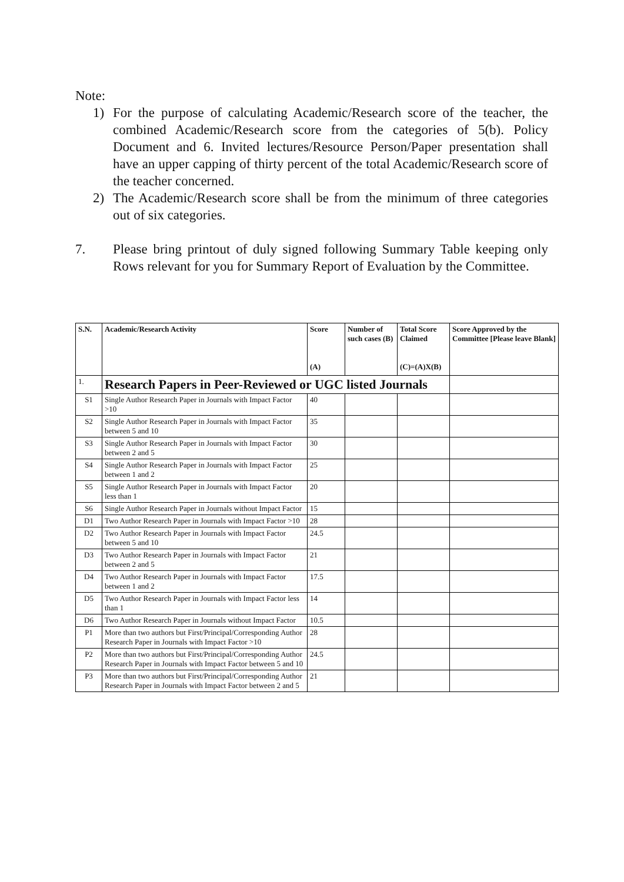Note:
1) For the purpose of calculating Academic/Research score of the teacher, the combined Academic/Research score from the categories of 5(b). Policy Document and 6. Invited lectures/Resource Person/Paper presentation shall have an upper capping of thirty percent of the total Academic/Research score of the teacher concerned.
2) The Academic/Research score shall be from the minimum of three categories out of six categories.
7. Please bring printout of duly signed following Summary Table keeping only Rows relevant for you for Summary Report of Evaluation by the Committee.
| S.N. | Academic/Research Activity | Score (A) | Number of such cases (B) | Total Score Claimed (C)=(A)X(B) | Score Approved by the Committee [Please leave Blank] |
| --- | --- | --- | --- | --- | --- |
| 1. | Research Papers in Peer-Reviewed or UGC listed Journals | | | | |
| S1 | Single Author Research Paper in Journals with Impact Factor >10 | 40 | | | |
| S2 | Single Author Research Paper in Journals with Impact Factor between 5 and 10 | 35 | | | |
| S3 | Single Author Research Paper in Journals with Impact Factor between 2 and 5 | 30 | | | |
| S4 | Single Author Research Paper in Journals with Impact Factor between 1 and 2 | 25 | | | |
| S5 | Single Author Research Paper in Journals with Impact Factor less than 1 | 20 | | | |
| S6 | Single Author Research Paper in Journals without Impact Factor | 15 | | | |
| D1 | Two Author Research Paper in Journals with Impact Factor >10 | 28 | | | |
| D2 | Two Author Research Paper in Journals with Impact Factor between 5 and 10 | 24.5 | | | |
| D3 | Two Author Research Paper in Journals with Impact Factor between 2 and 5 | 21 | | | |
| D4 | Two Author Research Paper in Journals with Impact Factor between 1 and 2 | 17.5 | | | |
| D5 | Two Author Research Paper in Journals with Impact Factor less than 1 | 14 | | | |
| D6 | Two Author Research Paper in Journals without Impact Factor | 10.5 | | | |
| P1 | More than two authors but First/Principal/Corresponding Author Research Paper in Journals with Impact Factor >10 | 28 | | | |
| P2 | More than two authors but First/Principal/Corresponding Author Research Paper in Journals with Impact Factor between 5 and 10 | 24.5 | | | |
| P3 | More than two authors but First/Principal/Corresponding Author Research Paper in Journals with Impact Factor between 2 and 5 | 21 | | | |